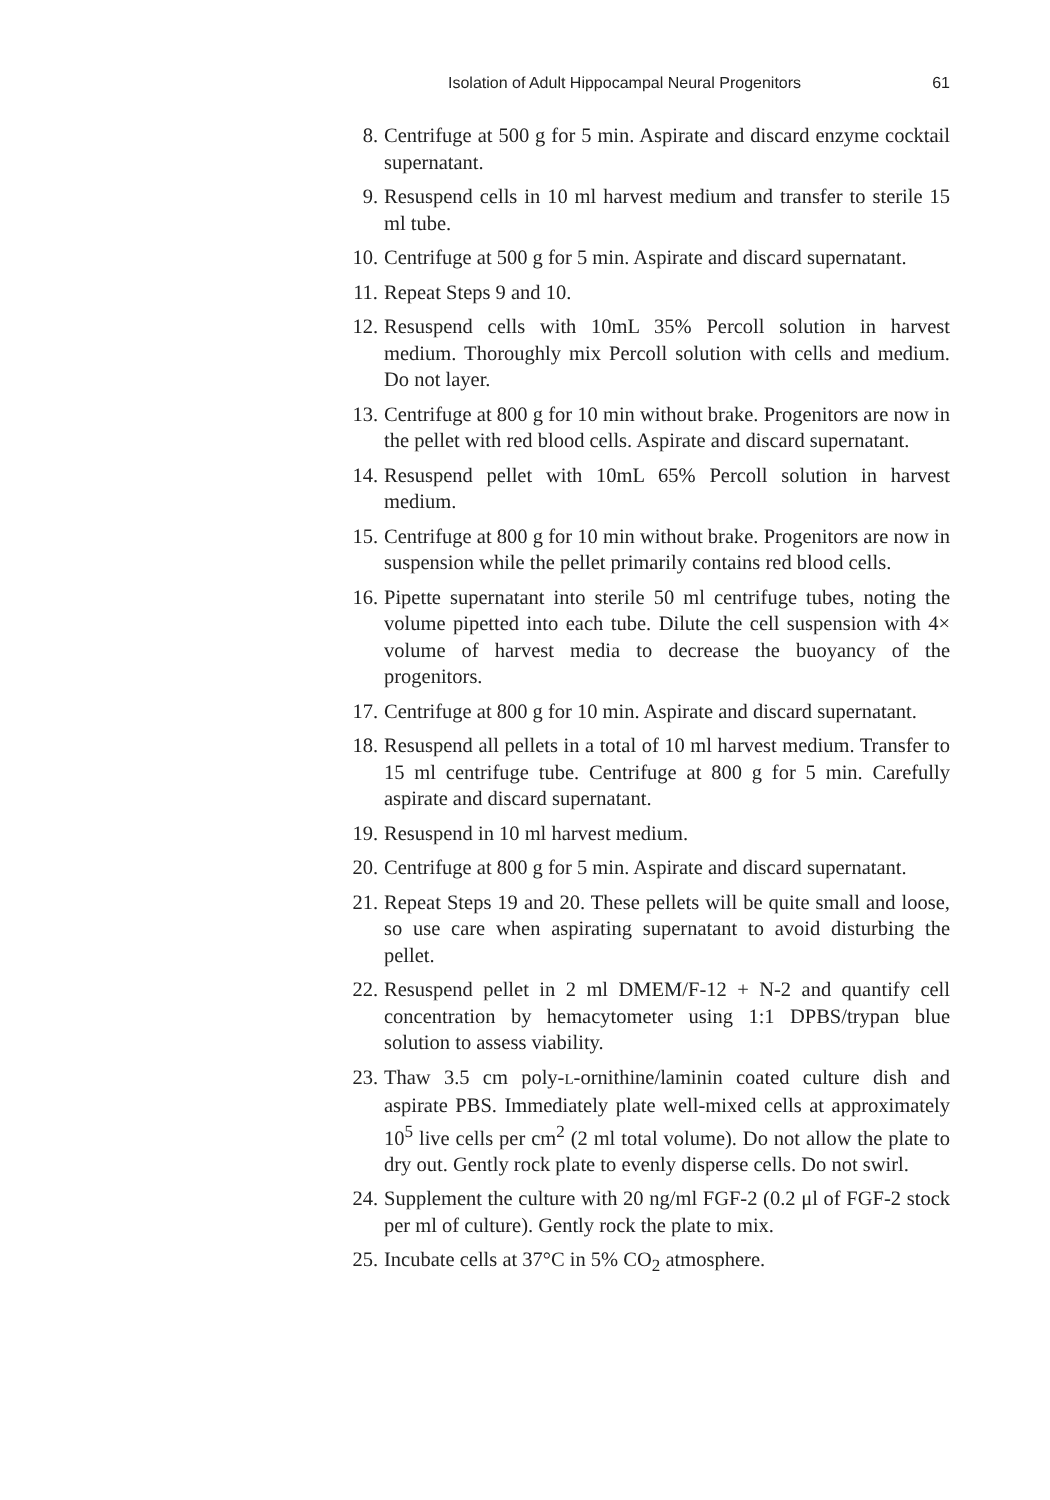Isolation of Adult Hippocampal Neural Progenitors 61
8. Centrifuge at 500 g for 5 min. Aspirate and discard enzyme cocktail supernatant.
9. Resuspend cells in 10 ml harvest medium and transfer to sterile 15 ml tube.
10. Centrifuge at 500 g for 5 min. Aspirate and discard supernatant.
11. Repeat Steps 9 and 10.
12. Resuspend cells with 10mL 35% Percoll solution in harvest medium. Thoroughly mix Percoll solution with cells and medium. Do not layer.
13. Centrifuge at 800 g for 10 min without brake. Progenitors are now in the pellet with red blood cells. Aspirate and discard supernatant.
14. Resuspend pellet with 10mL 65% Percoll solution in harvest medium.
15. Centrifuge at 800 g for 10 min without brake. Progenitors are now in suspension while the pellet primarily contains red blood cells.
16. Pipette supernatant into sterile 50 ml centrifuge tubes, noting the volume pipetted into each tube. Dilute the cell suspension with 4× volume of harvest media to decrease the buoyancy of the progenitors.
17. Centrifuge at 800 g for 10 min. Aspirate and discard supernatant.
18. Resuspend all pellets in a total of 10 ml harvest medium. Transfer to 15 ml centrifuge tube. Centrifuge at 800 g for 5 min. Carefully aspirate and discard supernatant.
19. Resuspend in 10 ml harvest medium.
20. Centrifuge at 800 g for 5 min. Aspirate and discard supernatant.
21. Repeat Steps 19 and 20. These pellets will be quite small and loose, so use care when aspirating supernatant to avoid disturbing the pellet.
22. Resuspend pellet in 2 ml DMEM/F-12 + N-2 and quantify cell concentration by hemacytometer using 1:1 DPBS/trypan blue solution to assess viability.
23. Thaw 3.5 cm poly-L-ornithine/laminin coated culture dish and aspirate PBS. Immediately plate well-mixed cells at approximately 10<sup>5</sup> live cells per cm<sup>2</sup> (2 ml total volume). Do not allow the plate to dry out. Gently rock plate to evenly disperse cells. Do not swirl.
24. Supplement the culture with 20 ng/ml FGF-2 (0.2 μl of FGF-2 stock per ml of culture). Gently rock the plate to mix.
25. Incubate cells at 37°C in 5% CO<sub>2</sub> atmosphere.